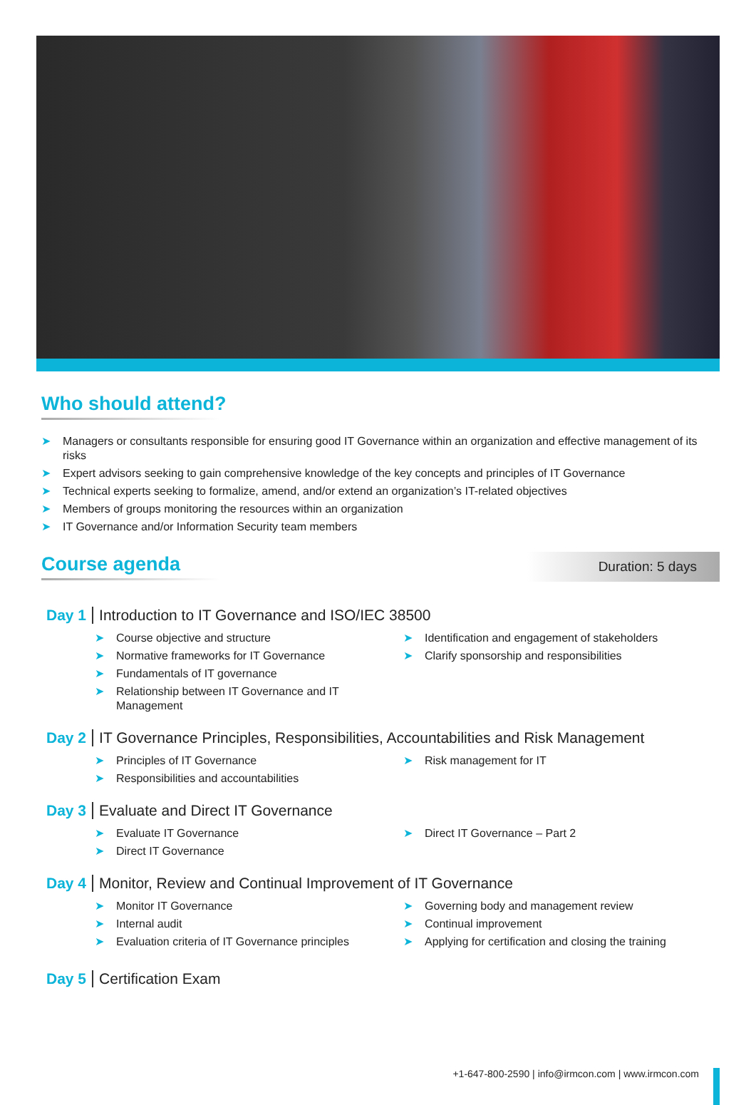Who should attend?
➤ Managers or consultants responsible for ensuring good IT Governance within an organization and effective management of its risks
➤ Expert advisors seeking to gain comprehensive knowledge of the key concepts and principles of IT Governance
➤ Technical experts seeking to formalize, amend, and/or extend an organization’s IT-related objectives
➤ Members of groups monitoring the resources within an organization
➤ IT Governance and/or Information Security team members
Course agenda
Duration: 5 days
Day 1 Introduction to IT Governance and ISO/IEC 38500
➤ Course objective and structure
➤ Normative frameworks for IT Governance
➤ Fundamentals of IT governance
➤ Relationship between IT Governance and IT Management
➤ Identification and engagement of stakeholders
➤ Clarify sponsorship and responsibilities
Day 2 IT Governance Principles, Responsibilities, Accountabilities and Risk Management
➤ Principles of IT Governance
➤ Responsibilities and accountabilities
➤ Risk management for IT
Day 3 Evaluate and Direct IT Governance
➤ Evaluate IT Governance
➤ Direct IT Governance
➤ Direct IT Governance – Part 2
Day 4 Monitor, Review and Continual Improvement of IT Governance
➤ Monitor IT Governance
➤ Internal audit
➤ Evaluation criteria of IT Governance principles
➤ Governing body and management review
➤ Continual improvement
➤ Applying for certification and closing the training
Day 5 Certification Exam
+1-647-800-2590 | info@irmcon.com | www.irmcon.com